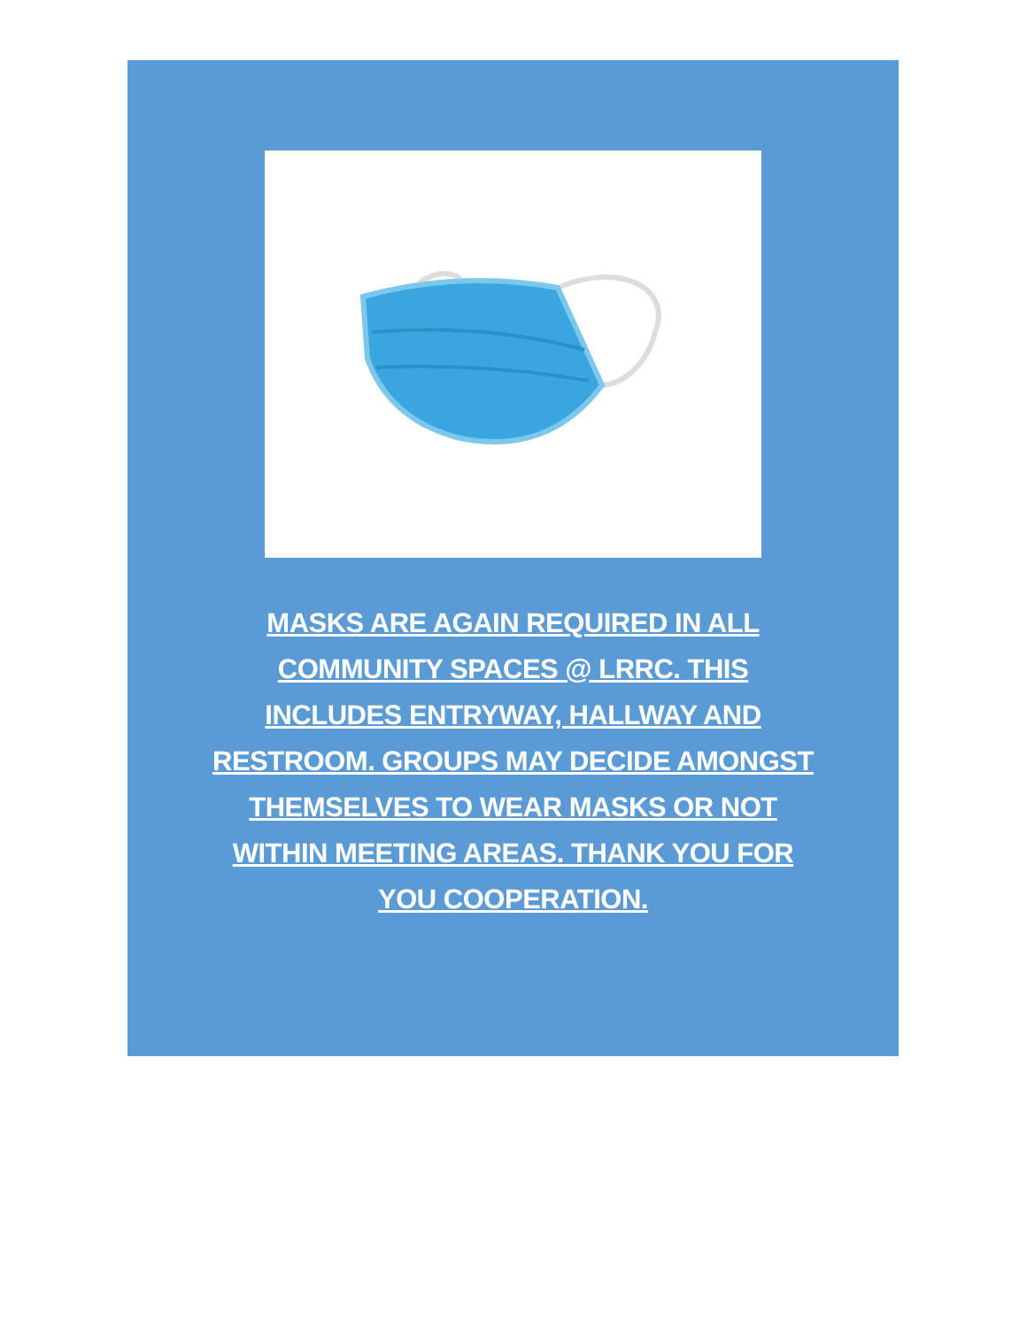MASKS ARE AGAIN REQUIRED IN ALL COMMUNITY SPACES @ LRRC. THIS INCLUDES ENTRYWAY, HALLWAY AND RESTROOM. GROUPS MAY DECIDE AMONGST THEMSELVES TO WEAR MASKS OR NOT WITHIN MEETING AREAS. THANK YOU FOR YOU COOPERATION.